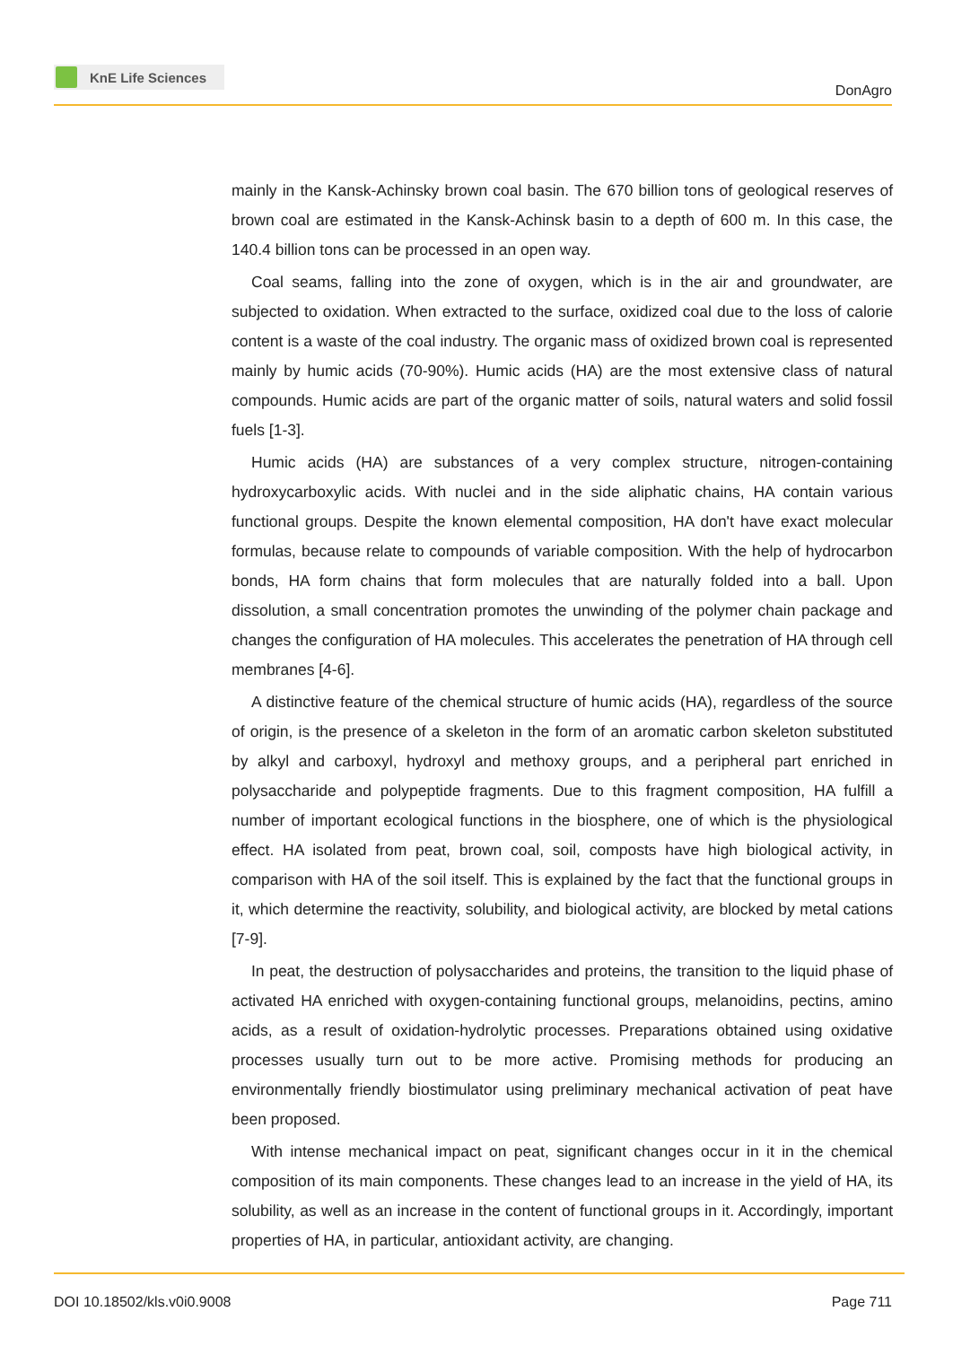KnE Life Sciences
DonAgro
mainly in the Kansk-Achinsky brown coal basin. The 670 billion tons of geological reserves of brown coal are estimated in the Kansk-Achinsk basin to a depth of 600 m. In this case, the 140.4 billion tons can be processed in an open way.
Coal seams, falling into the zone of oxygen, which is in the air and groundwater, are subjected to oxidation. When extracted to the surface, oxidized coal due to the loss of calorie content is a waste of the coal industry. The organic mass of oxidized brown coal is represented mainly by humic acids (70-90%). Humic acids (HA) are the most extensive class of natural compounds. Humic acids are part of the organic matter of soils, natural waters and solid fossil fuels [1-3].
Humic acids (HA) are substances of a very complex structure, nitrogen-containing hydroxycarboxylic acids. With nuclei and in the side aliphatic chains, HA contain various functional groups. Despite the known elemental composition, HA don't have exact molecular formulas, because relate to compounds of variable composition. With the help of hydrocarbon bonds, HA form chains that form molecules that are naturally folded into a ball. Upon dissolution, a small concentration promotes the unwinding of the polymer chain package and changes the configuration of HA molecules. This accelerates the penetration of HA through cell membranes [4-6].
A distinctive feature of the chemical structure of humic acids (HA), regardless of the source of origin, is the presence of a skeleton in the form of an aromatic carbon skeleton substituted by alkyl and carboxyl, hydroxyl and methoxy groups, and a peripheral part enriched in polysaccharide and polypeptide fragments. Due to this fragment composition, HA fulfill a number of important ecological functions in the biosphere, one of which is the physiological effect. HA isolated from peat, brown coal, soil, composts have high biological activity, in comparison with HA of the soil itself. This is explained by the fact that the functional groups in it, which determine the reactivity, solubility, and biological activity, are blocked by metal cations [7-9].
In peat, the destruction of polysaccharides and proteins, the transition to the liquid phase of activated HA enriched with oxygen-containing functional groups, melanoidins, pectins, amino acids, as a result of oxidation-hydrolytic processes. Preparations obtained using oxidative processes usually turn out to be more active. Promising methods for producing an environmentally friendly biostimulator using preliminary mechanical activation of peat have been proposed.
With intense mechanical impact on peat, significant changes occur in it in the chemical composition of its main components. These changes lead to an increase in the yield of HA, its solubility, as well as an increase in the content of functional groups in it. Accordingly, important properties of HA, in particular, antioxidant activity, are changing.
DOI 10.18502/kls.v0i0.9008 Page 711